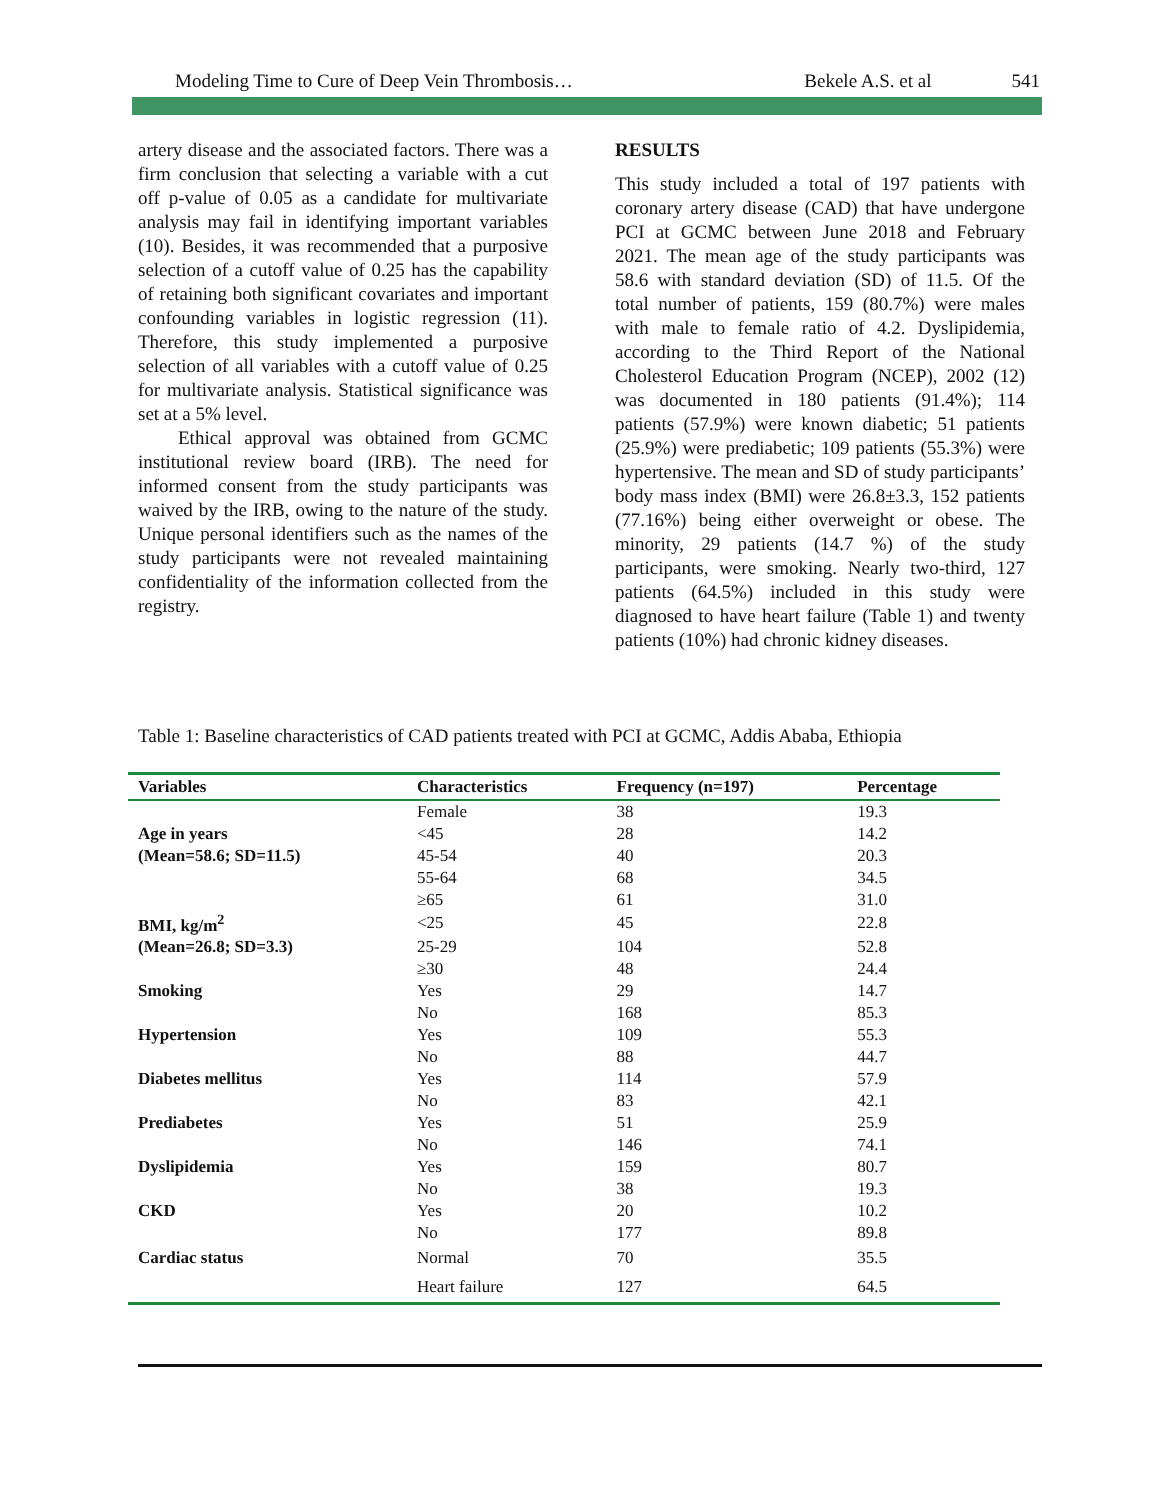Modeling Time to Cure of Deep Vein Thrombosis… Bekele A.S. et al 541
artery disease and the associated factors. There was a firm conclusion that selecting a variable with a cut off p-value of 0.05 as a candidate for multivariate analysis may fail in identifying important variables (10). Besides, it was recommended that a purposive selection of a cutoff value of 0.25 has the capability of retaining both significant covariates and important confounding variables in logistic regression (11). Therefore, this study implemented a purposive selection of all variables with a cutoff value of 0.25 for multivariate analysis. Statistical significance was set at a 5% level.
Ethical approval was obtained from GCMC institutional review board (IRB). The need for informed consent from the study participants was waived by the IRB, owing to the nature of the study. Unique personal identifiers such as the names of the study participants were not revealed maintaining confidentiality of the information collected from the registry.
RESULTS
This study included a total of 197 patients with coronary artery disease (CAD) that have undergone PCI at GCMC between June 2018 and February 2021. The mean age of the study participants was 58.6 with standard deviation (SD) of 11.5. Of the total number of patients, 159 (80.7%) were males with male to female ratio of 4.2. Dyslipidemia, according to the Third Report of the National Cholesterol Education Program (NCEP), 2002 (12) was documented in 180 patients (91.4%); 114 patients (57.9%) were known diabetic; 51 patients (25.9%) were prediabetic; 109 patients (55.3%) were hypertensive. The mean and SD of study participants’ body mass index (BMI) were 26.8±3.3, 152 patients (77.16%) being either overweight or obese. The minority, 29 patients (14.7 %) of the study participants, were smoking. Nearly two-third, 127 patients (64.5%) included in this study were diagnosed to have heart failure (Table 1) and twenty patients (10%) had chronic kidney diseases.
Table 1: Baseline characteristics of CAD patients treated with PCI at GCMC, Addis Ababa, Ethiopia
| Variables | Characteristics | Frequency (n=197) | Percentage |
| --- | --- | --- | --- |
| | Female | 38 | 19.3 |
| Age in years | <45 | 28 | 14.2 |
| (Mean=58.6; SD=11.5) | 45-54 | 40 | 20.3 |
| | 55-64 | 68 | 34.5 |
| | ≥65 | 61 | 31.0 |
| BMI, kg/m<sup>2</sup> | <25 | 45 | 22.8 |
| (Mean=26.8; SD=3.3) | 25-29 | 104 | 52.8 |
| | ≥30 | 48 | 24.4 |
| Smoking | Yes | 29 | 14.7 |
| | No | 168 | 85.3 |
| Hypertension | Yes | 109 | 55.3 |
| | No | 88 | 44.7 |
| Diabetes mellitus | Yes | 114 | 57.9 |
| | No | 83 | 42.1 |
| Prediabetes | Yes | 51 | 25.9 |
| | No | 146 | 74.1 |
| Dyslipidemia | Yes | 159 | 80.7 |
| | No | 38 | 19.3 |
| CKD | Yes | 20 | 10.2 |
| | No | 177 | 89.8 |
| Cardiac status | Normal | 70 | 35.5 |
| | Heart failure | 127 | 64.5 |